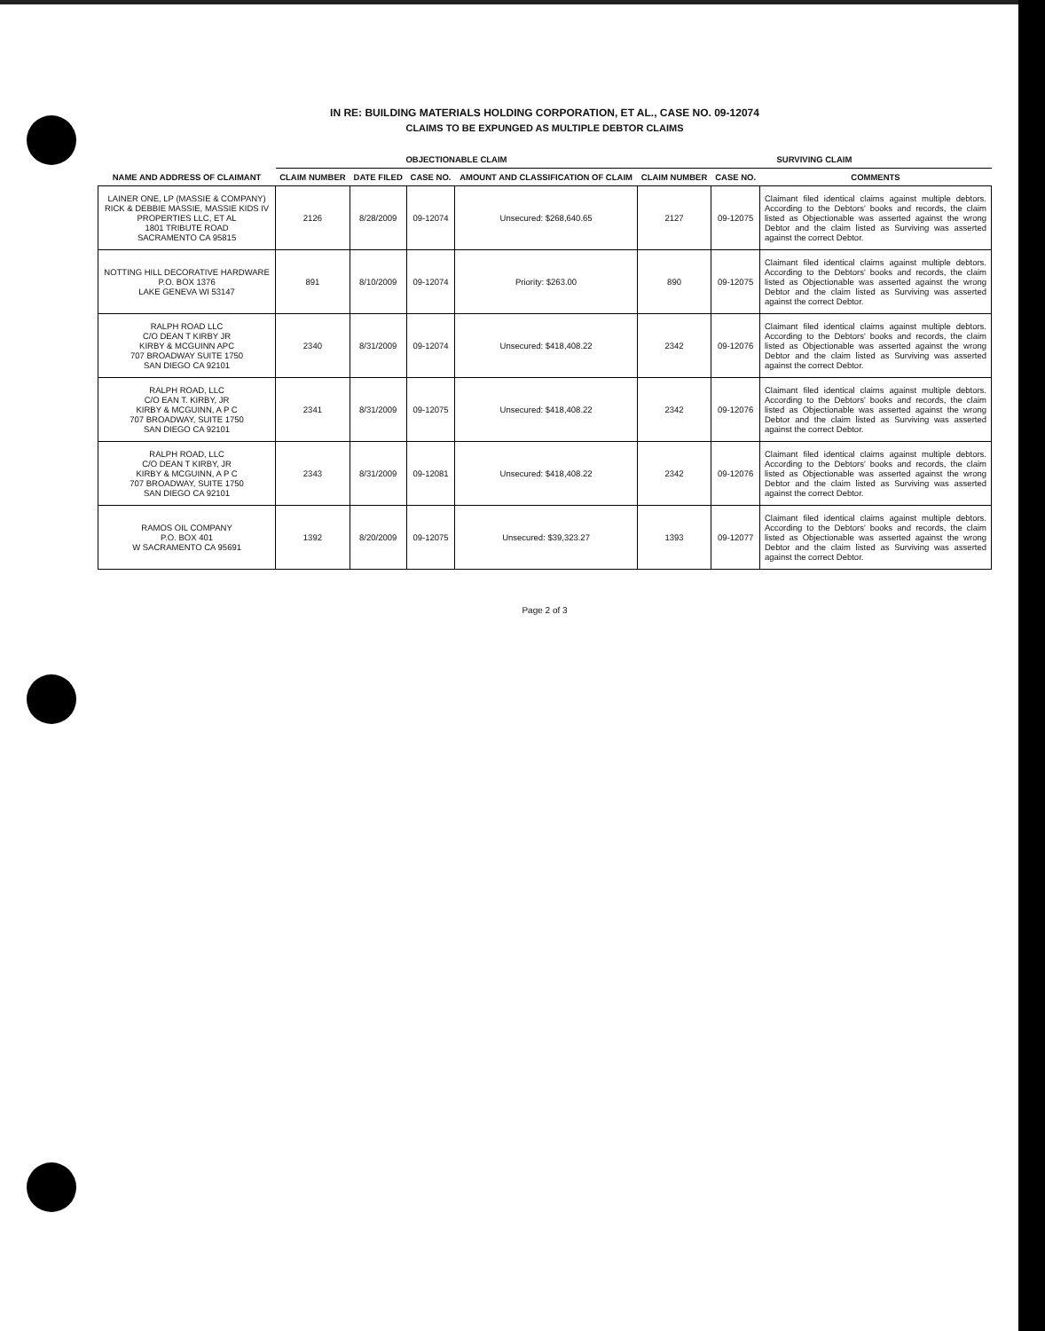IN RE: BUILDING MATERIALS HOLDING CORPORATION, ET AL., CASE NO. 09-12074
CLAIMS TO BE EXPUNGED AS MULTIPLE DEBTOR CLAIMS
| | OBJECTIONABLE CLAIM | | | | SURVIVING CLAIM | | |
| --- | --- | --- | --- | --- | --- | --- | --- |
| NAME AND ADDRESS OF CLAIMANT | CLAIM NUMBER | DATE FILED | CASE NO. | AMOUNT AND CLASSIFICATION OF CLAIM | CLAIM NUMBER | CASE NO. | COMMENTS |
| LAINER ONE, LP (MASSIE & COMPANY) RICK & DEBBIE MASSIE, MASSIE KIDS IV PROPERTIES LLC, ET AL 1801 TRIBUTE ROAD SACRAMENTO CA 95815 | 2126 | 8/28/2009 | 09-12074 | Unsecured: $268,640.65 | 2127 | 09-12075 | Claimant filed identical claims against multiple debtors. According to the Debtors' books and records, the claim listed as Objectionable was asserted against the wrong Debtor and the claim listed as Surviving was asserted against the correct Debtor. |
| NOTTING HILL DECORATIVE HARDWARE P.O. BOX 1376 LAKE GENEVA WI 53147 | 891 | 8/10/2009 | 09-12074 | Priority: $263.00 | 890 | 09-12075 | Claimant filed identical claims against multiple debtors. According to the Debtors' books and records, the claim listed as Objectionable was asserted against the wrong Debtor and the claim listed as Surviving was asserted against the correct Debtor. |
| RALPH ROAD LLC C/O DEAN T KIRBY JR KIRBY & MCGUINN APC 707 BROADWAY SUITE 1750 SAN DIEGO CA 92101 | 2340 | 8/31/2009 | 09-12074 | Unsecured: $418,408.22 | 2342 | 09-12076 | Claimant filed identical claims against multiple debtors. According to the Debtors' books and records, the claim listed as Objectionable was asserted against the wrong Debtor and the claim listed as Surviving was asserted against the correct Debtor. |
| RALPH ROAD, LLC C/O EAN T. KIRBY, JR KIRBY & MCGUINN, A P C 707 BROADWAY, SUITE 1750 SAN DIEGO CA 92101 | 2341 | 8/31/2009 | 09-12075 | Unsecured: $418,408.22 | 2342 | 09-12076 | Claimant filed identical claims against multiple debtors. According to the Debtors' books and records, the claim listed as Objectionable was asserted against the wrong Debtor and the claim listed as Surviving was asserted against the correct Debtor. |
| RALPH ROAD, LLC C/O DEAN T KIRBY, JR KIRBY & MCGUINN, A P C 707 BROADWAY, SUITE 1750 SAN DIEGO CA 92101 | 2343 | 8/31/2009 | 09-12081 | Unsecured: $418,408.22 | 2342 | 09-12076 | Claimant filed identical claims against multiple debtors. According to the Debtors' books and records, the claim listed as Objectionable was asserted against the wrong Debtor and the claim listed as Surviving was asserted against the correct Debtor. |
| RAMOS OIL COMPANY P.O. BOX 401 W SACRAMENTO CA 95691 | 1392 | 8/20/2009 | 09-12075 | Unsecured: $39,323.27 | 1393 | 09-12077 | Claimant filed identical claims against multiple debtors. According to the Debtors' books and records, the claim listed as Objectionable was asserted against the wrong Debtor and the claim listed as Surviving was asserted against the correct Debtor. |
Page 2 of 3